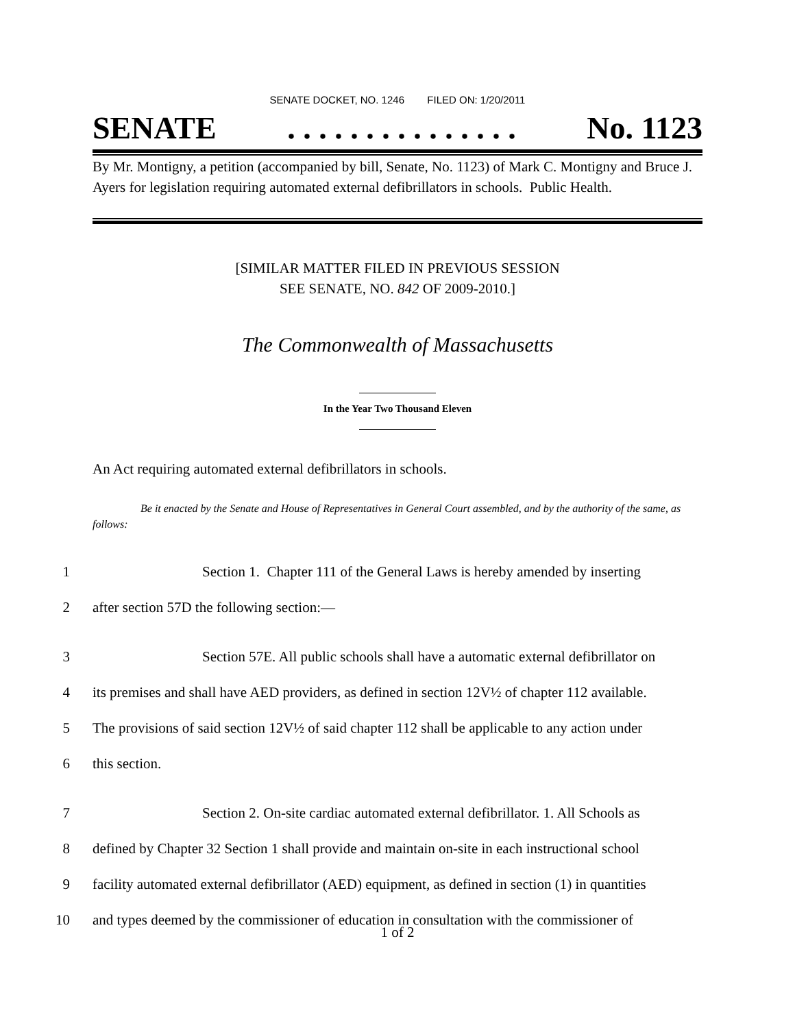SENATE DOCKET, NO. 1246 FILED ON: 1/20/2011
SENATE. . . . . . . . . . . . . . . No. 1123
By Mr. Montigny, a petition (accompanied by bill, Senate, No. 1123) of Mark C. Montigny and Bruce J. Ayers for legislation requiring automated external defibrillators in schools. Public Health.
[SIMILAR MATTER FILED IN PREVIOUS SESSION
SEE SENATE, NO. 842 OF 2009-2010.]
The Commonwealth of Massachusetts
In the Year Two Thousand Eleven
An Act requiring automated external defibrillators in schools.
Be it enacted by the Senate and House of Representatives in General Court assembled, and by the authority of the same, as follows:
1 Section 1. Chapter 111 of the General Laws is hereby amended by inserting
2 after section 57D the following section:—
3 Section 57E. All public schools shall have a automatic external defibrillator on
4 its premises and shall have AED providers, as defined in section 12V½ of chapter 112 available.
5 The provisions of said section 12V½ of said chapter 112 shall be applicable to any action under
6 this section.
7 Section 2. On-site cardiac automated external defibrillator. 1. All Schools as
8 defined by Chapter 32 Section 1 shall provide and maintain on-site in each instructional school
9 facility automated external defibrillator (AED) equipment, as defined in section (1) in quantities
10 and types deemed by the commissioner of education in consultation with the commissioner of
1 of 2